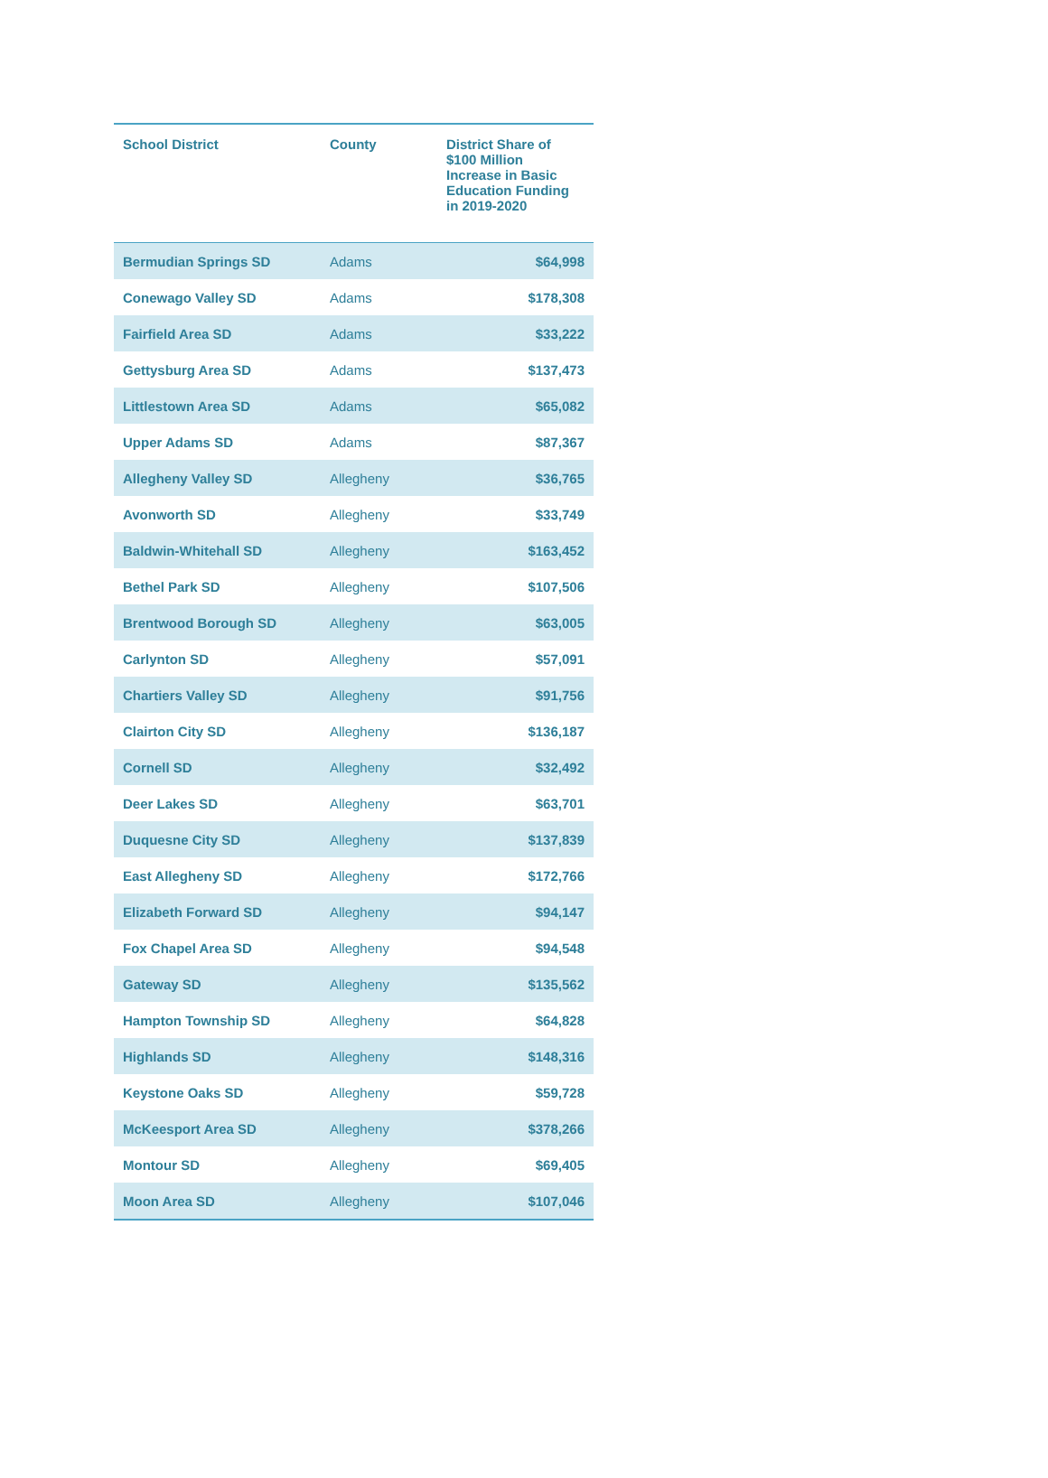| School District | County | District Share of $100 Million Increase in Basic Education Funding in 2019-2020 |
| --- | --- | --- |
| Bermudian Springs SD | Adams | $64,998 |
| Conewago Valley SD | Adams | $178,308 |
| Fairfield Area SD | Adams | $33,222 |
| Gettysburg Area SD | Adams | $137,473 |
| Littlestown Area SD | Adams | $65,082 |
| Upper Adams SD | Adams | $87,367 |
| Allegheny Valley SD | Allegheny | $36,765 |
| Avonworth SD | Allegheny | $33,749 |
| Baldwin-Whitehall SD | Allegheny | $163,452 |
| Bethel Park SD | Allegheny | $107,506 |
| Brentwood Borough SD | Allegheny | $63,005 |
| Carlynton SD | Allegheny | $57,091 |
| Chartiers Valley SD | Allegheny | $91,756 |
| Clairton City SD | Allegheny | $136,187 |
| Cornell SD | Allegheny | $32,492 |
| Deer Lakes SD | Allegheny | $63,701 |
| Duquesne City SD | Allegheny | $137,839 |
| East Allegheny SD | Allegheny | $172,766 |
| Elizabeth Forward SD | Allegheny | $94,147 |
| Fox Chapel Area SD | Allegheny | $94,548 |
| Gateway SD | Allegheny | $135,562 |
| Hampton Township SD | Allegheny | $64,828 |
| Highlands SD | Allegheny | $148,316 |
| Keystone Oaks SD | Allegheny | $59,728 |
| McKeesport Area SD | Allegheny | $378,266 |
| Montour SD | Allegheny | $69,405 |
| Moon Area SD | Allegheny | $107,046 |